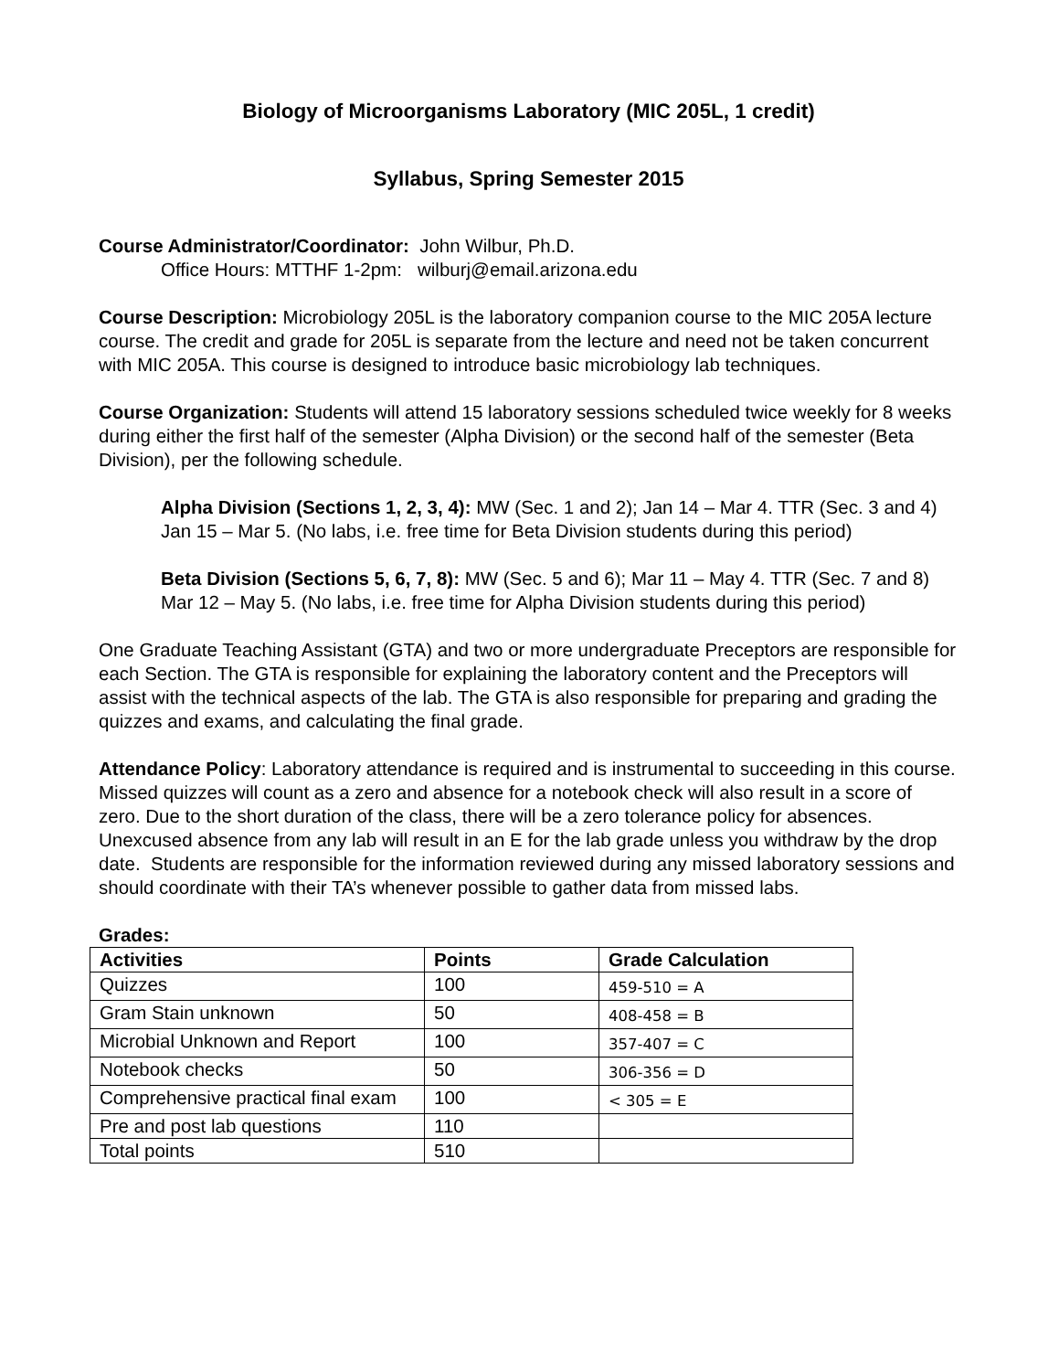Biology of Microorganisms Laboratory (MIC 205L, 1 credit)
Syllabus, Spring Semester 2015
Course Administrator/Coordinator: John Wilbur, Ph.D.
Office Hours: MTTHF 1-2pm: wilburj@email.arizona.edu
Course Description: Microbiology 205L is the laboratory companion course to the MIC 205A lecture course. The credit and grade for 205L is separate from the lecture and need not be taken concurrent with MIC 205A. This course is designed to introduce basic microbiology lab techniques.
Course Organization: Students will attend 15 laboratory sessions scheduled twice weekly for 8 weeks during either the first half of the semester (Alpha Division) or the second half of the semester (Beta Division), per the following schedule.
Alpha Division (Sections 1, 2, 3, 4): MW (Sec. 1 and 2); Jan 14 – Mar 4. TTR (Sec. 3 and 4) Jan 15 – Mar 5. (No labs, i.e. free time for Beta Division students during this period)
Beta Division (Sections 5, 6, 7, 8): MW (Sec. 5 and 6); Mar 11 – May 4. TTR (Sec. 7 and 8) Mar 12 – May 5. (No labs, i.e. free time for Alpha Division students during this period)
One Graduate Teaching Assistant (GTA) and two or more undergraduate Preceptors are responsible for each Section. The GTA is responsible for explaining the laboratory content and the Preceptors will assist with the technical aspects of the lab. The GTA is also responsible for preparing and grading the quizzes and exams, and calculating the final grade.
Attendance Policy: Laboratory attendance is required and is instrumental to succeeding in this course. Missed quizzes will count as a zero and absence for a notebook check will also result in a score of zero. Due to the short duration of the class, there will be a zero tolerance policy for absences. Unexcused absence from any lab will result in an E for the lab grade unless you withdraw by the drop date. Students are responsible for the information reviewed during any missed laboratory sessions and should coordinate with their TA’s whenever possible to gather data from missed labs.
Grades:
| Activities | Points | Grade Calculation |
| --- | --- | --- |
| Quizzes | 100 | 459-510 = A |
| Gram Stain unknown | 50 | 408-458 = B |
| Microbial Unknown and Report | 100 | 357-407 = C |
| Notebook checks | 50 | 306-356 = D |
| Comprehensive practical final exam | 100 | < 305 = E |
| Pre and post lab questions | 110 | |
| Total points | 510 | |